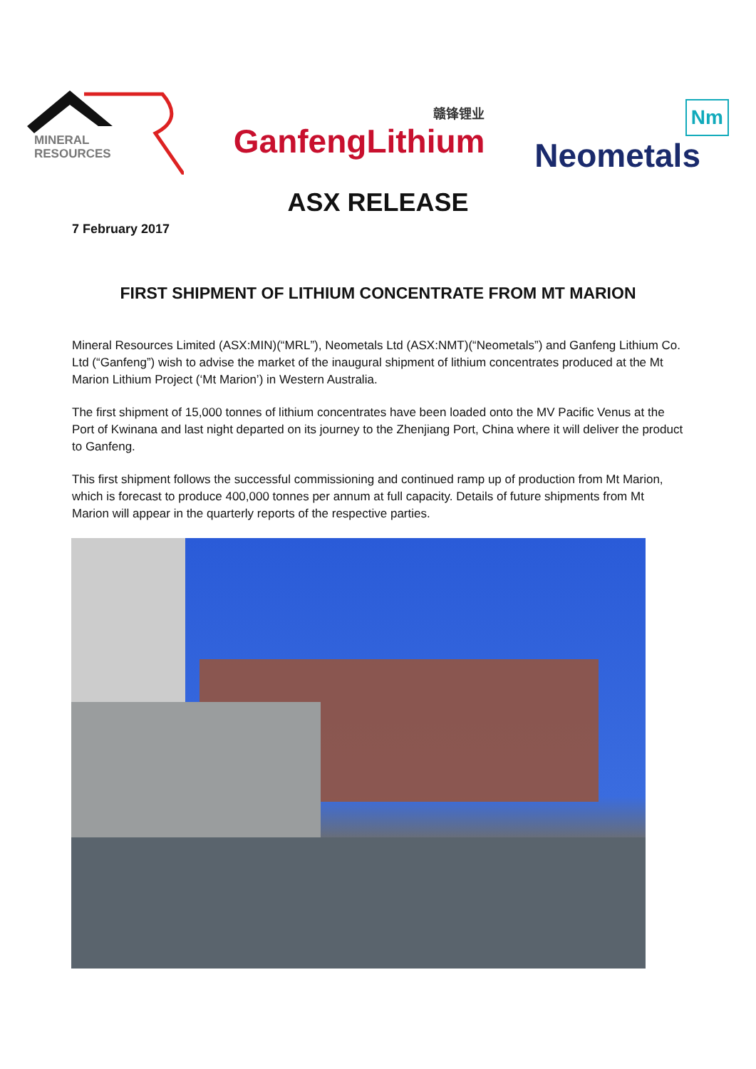MINERAL
RESOURCES
赣锋锂业
GanfengLithium
Nm
Neometals
ASX RELEASE
7 February 2017
FIRST SHIPMENT OF LITHIUM CONCENTRATE FROM MT MARION
Mineral Resources Limited (ASX:MIN)(“MRL”), Neometals Ltd (ASX:NMT)(“Neometals”) and Ganfeng Lithium Co. Ltd (“Ganfeng”) wish to advise the market of the inaugural shipment of lithium concentrates produced at the Mt Marion Lithium Project (‘Mt Marion’) in Western Australia.
The first shipment of 15,000 tonnes of lithium concentrates have been loaded onto the MV Pacific Venus at the Port of Kwinana and last night departed on its journey to the Zhenjiang Port, China where it will deliver the product to Ganfeng.
This first shipment follows the successful commissioning and continued ramp up of production from Mt Marion, which is forecast to produce 400,000 tonnes per annum at full capacity. Details of future shipments from Mt Marion will appear in the quarterly reports of the respective parties.